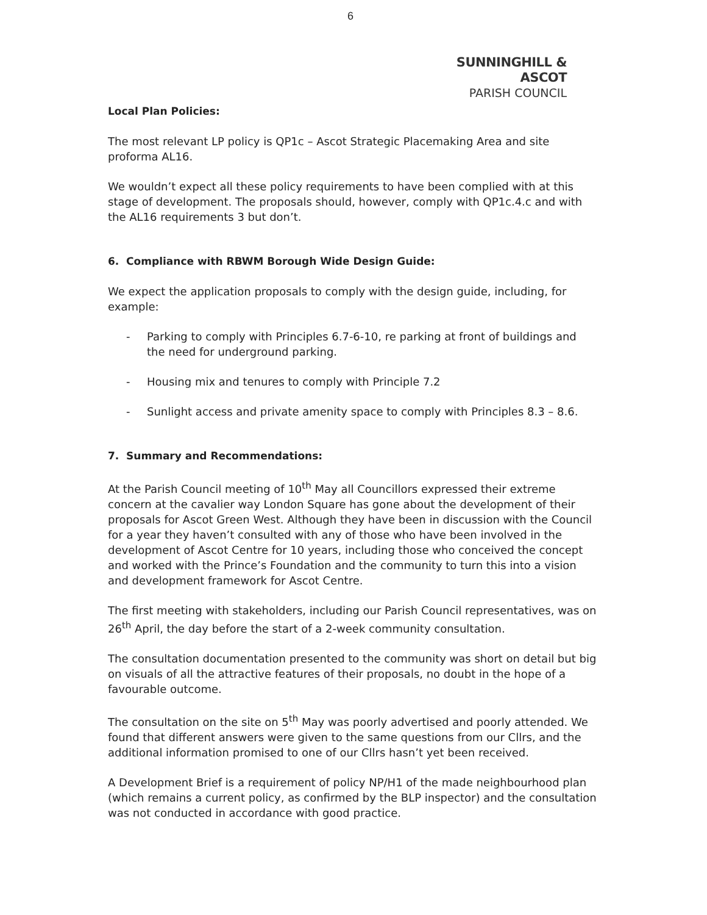6
SUNNINGHILL & ASCOT
PARISH COUNCIL
Local Plan Policies:
The most relevant LP policy is QP1c – Ascot Strategic Placemaking Area and site proforma AL16.
We wouldn’t expect all these policy requirements to have been complied with at this stage of development. The proposals should, however, comply with QP1c.4.c and with the AL16 requirements 3 but don’t.
6. Compliance with RBWM Borough Wide Design Guide:
We expect the application proposals to comply with the design guide, including, for example:
- Parking to comply with Principles 6.7-6-10, re parking at front of buildings and the need for underground parking.
- Housing mix and tenures to comply with Principle 7.2
- Sunlight access and private amenity space to comply with Principles 8.3 – 8.6.
7. Summary and Recommendations:
At the Parish Council meeting of 10<sup>th</sup> May all Councillors expressed their extreme concern at the cavalier way London Square has gone about the development of their proposals for Ascot Green West. Although they have been in discussion with the Council for a year they haven’t consulted with any of those who have been involved in the development of Ascot Centre for 10 years, including those who conceived the concept and worked with the Prince’s Foundation and the community to turn this into a vision and development framework for Ascot Centre.
The first meeting with stakeholders, including our Parish Council representatives, was on 26<sup>th</sup> April, the day before the start of a 2-week community consultation.
The consultation documentation presented to the community was short on detail but big on visuals of all the attractive features of their proposals, no doubt in the hope of a favourable outcome.
The consultation on the site on 5<sup>th</sup> May was poorly advertised and poorly attended. We found that different answers were given to the same questions from our Cllrs, and the additional information promised to one of our Cllrs hasn’t yet been received.
A Development Brief is a requirement of policy NP/H1 of the made neighbourhood plan (which remains a current policy, as confirmed by the BLP inspector) and the consultation was not conducted in accordance with good practice.